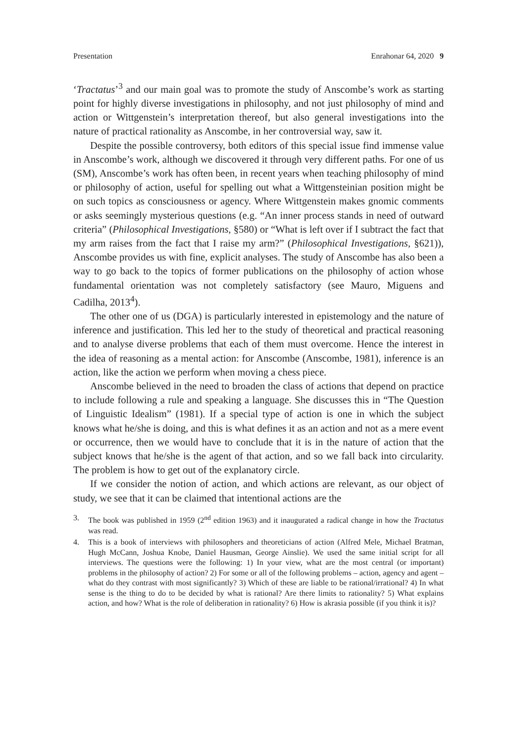Presentation Enrahonar 64, 2020 9
‘Tractatus’<sup>3</sup> and our main goal was to promote the study of Anscombe’s work as starting point for highly diverse investigations in philosophy, and not just philosophy of mind and action or Wittgenstein’s interpretation thereof, but also general investigations into the nature of practical rationality as Anscombe, in her controversial way, saw it.
Despite the possible controversy, both editors of this special issue find immense value in Anscombe’s work, although we discovered it through very different paths. For one of us (SM), Anscombe’s work has often been, in recent years when teaching philosophy of mind or philosophy of action, useful for spelling out what a Wittgensteinian position might be on such topics as consciousness or agency. Where Wittgenstein makes gnomic comments or asks seemingly mysterious questions (e.g. “An inner process stands in need of outward criteria” (Philosophical Investigations, §580) or “What is left over if I subtract the fact that my arm raises from the fact that I raise my arm?” (Philosophical Investigations, §621)), Anscombe provides us with fine, explicit analyses. The study of Anscombe has also been a way to go back to the topics of former publications on the philosophy of action whose fundamental orientation was not completely satisfactory (see Mauro, Miguens and Cadilha, 2013<sup>4</sup>).
The other one of us (DGA) is particularly interested in epistemology and the nature of inference and justification. This led her to the study of theoretical and practical reasoning and to analyse diverse problems that each of them must overcome. Hence the interest in the idea of reasoning as a mental action: for Anscombe (Anscombe, 1981), inference is an action, like the action we perform when moving a chess piece.
Anscombe believed in the need to broaden the class of actions that depend on practice to include following a rule and speaking a language. She discusses this in “The Question of Linguistic Idealism” (1981). If a special type of action is one in which the subject knows what he/she is doing, and this is what defines it as an action and not as a mere event or occurrence, then we would have to conclude that it is in the nature of action that the subject knows that he/she is the agent of that action, and so we fall back into circularity. The problem is how to get out of the explanatory circle.
If we consider the notion of action, and which actions are relevant, as our object of study, we see that it can be claimed that intentional actions are the
3. The book was published in 1959 (2<sup>nd</sup> edition 1963) and it inaugurated a radical change in how the Tractatus was read.
4. This is a book of interviews with philosophers and theoreticians of action (Alfred Mele, Michael Bratman, Hugh McCann, Joshua Knobe, Daniel Hausman, George Ainslie). We used the same initial script for all interviews. The questions were the following: 1) In your view, what are the most central (or important) problems in the philosophy of action? 2) For some or all of the following problems – action, agency and agent – what do they contrast with most significantly? 3) Which of these are liable to be rational/irrational? 4) In what sense is the thing to do to be decided by what is rational? Are there limits to rationality? 5) What explains action, and how? What is the role of deliberation in rationality? 6) How is akrasia possible (if you think it is)?